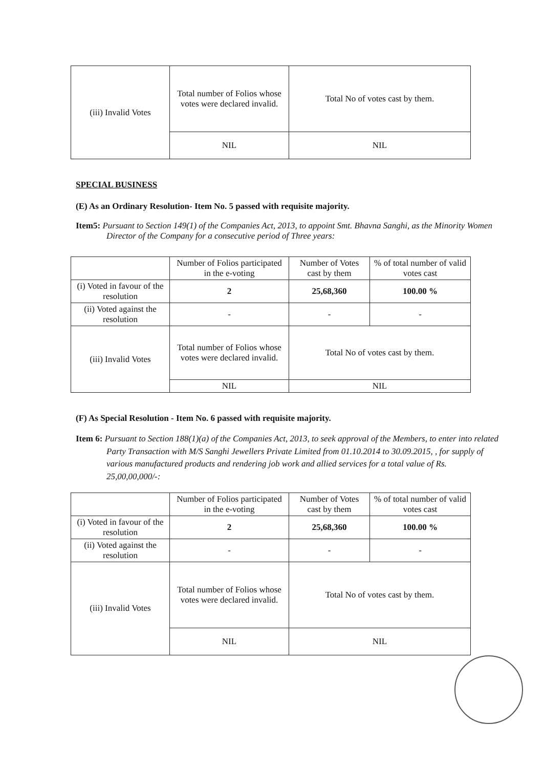| (iii) Invalid Votes | Total number of Folios whose votes were declared invalid. | Total No of votes cast by them. |
| | NIL | NIL |
SPECIAL BUSINESS
(E) As an Ordinary Resolution- Item No. 5 passed with requisite majority.
Item5: Pursuant to Section 149(1) of the Companies Act, 2013, to appoint Smt. Bhavna Sanghi, as the Minority Women Director of the Company for a consecutive period of Three years:
| | Number of Folios participated in the e-voting | Number of Votes cast by them | % of total number of valid votes cast |
| --- | --- | --- | --- |
| (i) Voted in favour of the resolution | 2 | 25,68,360 | 100.00 % |
| (ii) Voted against the resolution | - | - | - |
| (iii) Invalid Votes | Total number of Folios whose votes were declared invalid. | Total No of votes cast by them. | |
| | NIL | NIL | |
(F) As Special Resolution - Item No. 6 passed with requisite majority.
Item 6: Pursuant to Section 188(1)(a) of the Companies Act, 2013, to seek approval of the Members, to enter into related Party Transaction with M/S Sanghi Jewellers Private Limited from 01.10.2014 to 30.09.2015, , for supply of various manufactured products and rendering job work and allied services for a total value of Rs. 25,00,00,000/-:
| | Number of Folios participated in the e-voting | Number of Votes cast by them | % of total number of valid votes cast |
| --- | --- | --- | --- |
| (i) Voted in favour of the resolution | 2 | 25,68,360 | 100.00 % |
| (ii) Voted against the resolution | - | - | - |
| (iii) Invalid Votes | Total number of Folios whose votes were declared invalid. | Total No of votes cast by them. | |
| | NIL | NIL | |